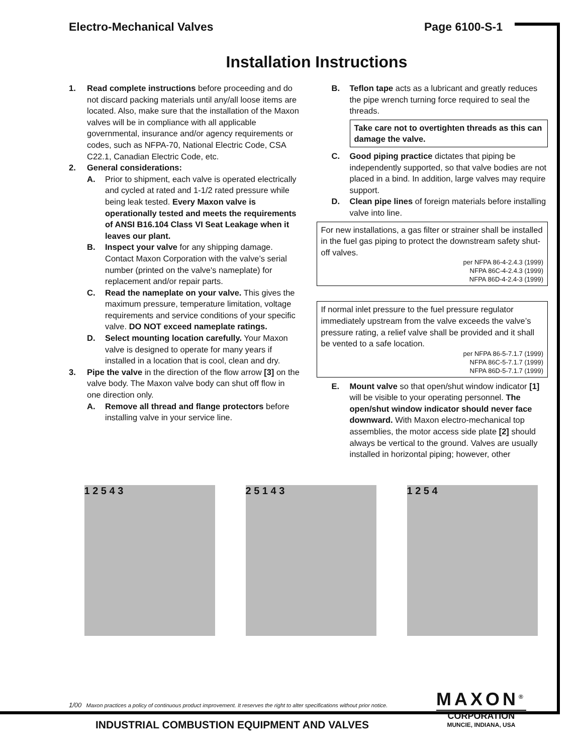Electro-Mechanical Valves Page 6100-S-1
Installation Instructions
1. Read complete instructions before proceeding and do not discard packing materials until any/all loose items are located. Also, make sure that the installation of the Maxon valves will be in compliance with all applicable governmental, insurance and/or agency requirements or codes, such as NFPA-70, National Electric Code, CSA C22.1, Canadian Electric Code, etc.
2. General considerations:
A. Prior to shipment, each valve is operated electrically and cycled at rated and 1-1/2 rated pressure while being leak tested. Every Maxon valve is operationally tested and meets the requirements of ANSI B16.104 Class VI Seat Leakage when it leaves our plant.
B. Inspect your valve for any shipping damage. Contact Maxon Corporation with the valve’s serial number (printed on the valve's nameplate) for replacement and/or repair parts.
C. Read the nameplate on your valve. This gives the maximum pressure, temperature limitation, voltage requirements and service conditions of your specific valve. DO NOT exceed nameplate ratings.
D. Select mounting location carefully. Your Maxon valve is designed to operate for many years if installed in a location that is cool, clean and dry.
3. Pipe the valve in the direction of the flow arrow [3] on the valve body. The Maxon valve body can shut off flow in one direction only.
A. Remove all thread and flange protectors before installing valve in your service line.
B. Teflon tape acts as a lubricant and greatly reduces the pipe wrench turning force required to seal the threads.
Take care not to overtighten threads as this can damage the valve.
C. Good piping practice dictates that piping be independently supported, so that valve bodies are not placed in a bind. In addition, large valves may require support.
D. Clean pipe lines of foreign materials before installing valve into line.
For new installations, a gas filter or strainer shall be installed in the fuel gas piping to protect the downstream safety shut-off valves.
per NFPA 86-4-2.4.3 (1999)
NFPA 86C-4-2.4.3 (1999)
NFPA 86D-4-2.4-3 (1999)
If normal inlet pressure to the fuel pressure regulator immediately upstream from the valve exceeds the valve’s pressure rating, a relief valve shall be provided and it shall be vented to a safe location.
per NFPA 86-5-7.1.7 (1999)
NFPA 86C-5-7.1.7 (1999)
NFPA 86D-5-7.1.7 (1999)
E. Mount valve so that open/shut window indicator [1] will be visible to your operating personnel. The open/shut window indicator should never face downward. With Maxon electro-mechanical top assemblies, the motor access side plate [2] should always be vertical to the ground. Valves are usually installed in horizontal piping; however, other
1 2 5 4 3 2 5 1 4 3 1 2 5 4
1/00 Maxon practices a policy of continuous product improvement. It reserves the right to alter specifications without prior notice.
MAXON<sup>®</sup>
CORPORATION
MUNCIE, INDIANA, USA
INDUSTRIAL COMBUSTION EQUIPMENT AND VALVES